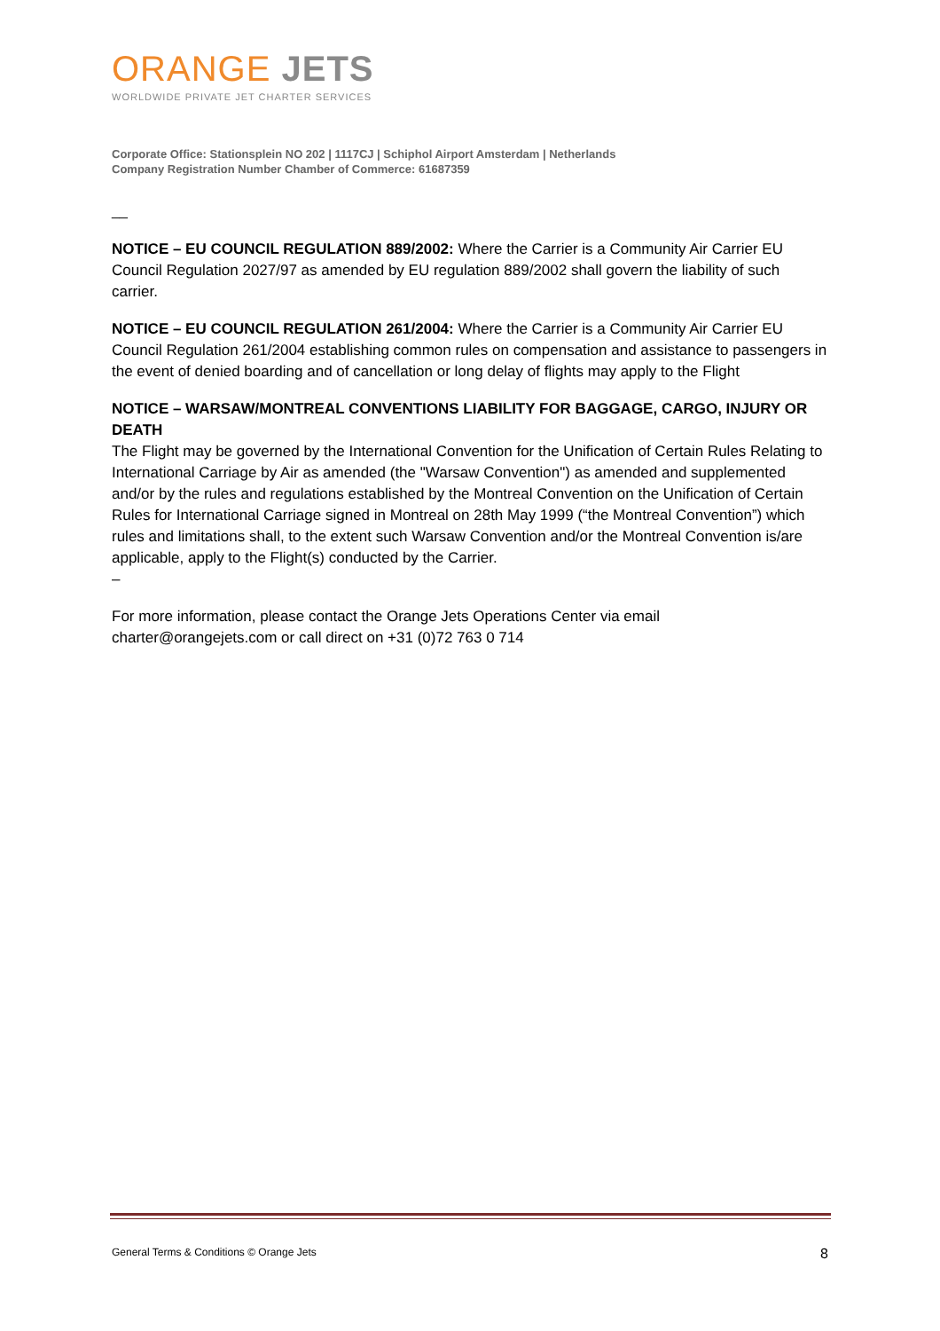ORANGE JETS
WORLDWIDE PRIVATE JET CHARTER SERVICES
Corporate Office: Stationsplein NO 202 | 1117CJ | Schiphol Airport Amsterdam | Netherlands
Company Registration Number Chamber of Commerce: 61687359
__
NOTICE – EU COUNCIL REGULATION 889/2002: Where the Carrier is a Community Air Carrier EU Council Regulation 2027/97 as amended by EU regulation 889/2002 shall govern the liability of such carrier.
NOTICE – EU COUNCIL REGULATION 261/2004: Where the Carrier is a Community Air Carrier EU Council Regulation 261/2004 establishing common rules on compensation and assistance to passengers in the event of denied boarding and of cancellation or long delay of flights may apply to the Flight
NOTICE – WARSAW/MONTREAL CONVENTIONS LIABILITY FOR BAGGAGE, CARGO, INJURY OR DEATH
The Flight may be governed by the International Convention for the Unification of Certain Rules Relating to International Carriage by Air as amended (the "Warsaw Convention") as amended and supplemented and/or by the rules and regulations established by the Montreal Convention on the Unification of Certain Rules for International Carriage signed in Montreal on 28th May 1999 (“the Montreal Convention”) which rules and limitations shall, to the extent such Warsaw Convention and/or the Montreal Convention is/are applicable, apply to the Flight(s) conducted by the Carrier.
–
For more information, please contact the Orange Jets Operations Center via email charter@orangejets.com or call direct on +31 (0)72 763 0 714
General Terms & Conditions © Orange Jets 8